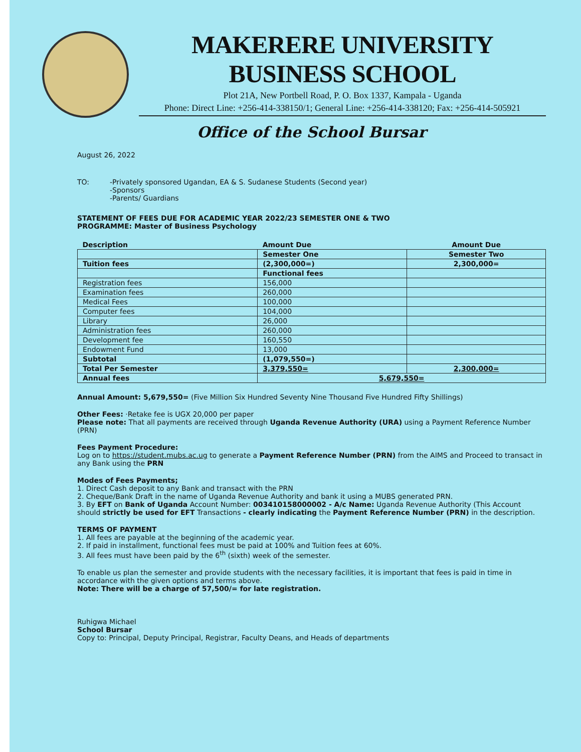MAKERERE UNIVERSITY BUSINESS SCHOOL
Plot 21A, New Portbell Road, P. O. Box 1337, Kampala - Uganda
Phone: Direct Line: +256-414-338150/1; General Line: +256-414-338120; Fax: +256-414-505921
Office of the School Bursar
August 26, 2022
TO: -Privately sponsored Ugandan, EA & S. Sudanese Students (Second year)
-Sponsors
-Parents/ Guardians
STATEMENT OF FEES DUE FOR ACADEMIC YEAR 2022/23 SEMESTER ONE & TWO
PROGRAMME: Master of Business Psychology
| Description | Amount Due | Amount Due |
| --- | --- | --- |
| | Semester One | Semester Two |
| Tuition fees | (2,300,000=) | 2,300,000= |
| | Functional fees | |
| Registration fees | 156,000 | |
| Examination fees | 260,000 | |
| Medical Fees | 100,000 | |
| Computer fees | 104,000 | |
| Library | 26,000 | |
| Administration fees | 260,000 | |
| Development fee | 160,550 | |
| Endowment Fund | 13,000 | |
| Subtotal | (1,079,550=) | |
| Total Per Semester | 3,379,550= | 2,300,000= |
| Annual fees | 5,679,550= | |
Annual Amount: 5,679,550= (Five Million Six Hundred Seventy Nine Thousand Five Hundred Fifty Shillings)
Other Fees: ·Retake fee is UGX 20,000 per paper
Please note: That all payments are received through Uganda Revenue Authority (URA) using a Payment Reference Number (PRN)
Fees Payment Procedure:
Log on to https://student.mubs.ac.ug to generate a Payment Reference Number (PRN) from the AIMS and Proceed to transact in any Bank using the PRN
Modes of Fees Payments;
1. Direct Cash deposit to any Bank and transact with the PRN
2. Cheque/Bank Draft in the name of Uganda Revenue Authority and bank it using a MUBS generated PRN.
3. By EFT on Bank of Uganda Account Number: 003410158000002 - A/c Name: Uganda Revenue Authority (This Account should strictly be used for EFT Transactions - clearly indicating the Payment Reference Number (PRN) in the description.
TERMS OF PAYMENT
1. All fees are payable at the beginning of the academic year.
2. If paid in installment, functional fees must be paid at 100% and Tuition fees at 60%.
3. All fees must have been paid by the 6<sup>th</sup> (sixth) week of the semester.
To enable us plan the semester and provide students with the necessary facilities, it is important that fees is paid in time in accordance with the given options and terms above.
Note: There will be a charge of 57,500/= for late registration.
Ruhigwa Michael
School Bursar
Copy to: Principal, Deputy Principal, Registrar, Faculty Deans, and Heads of departments